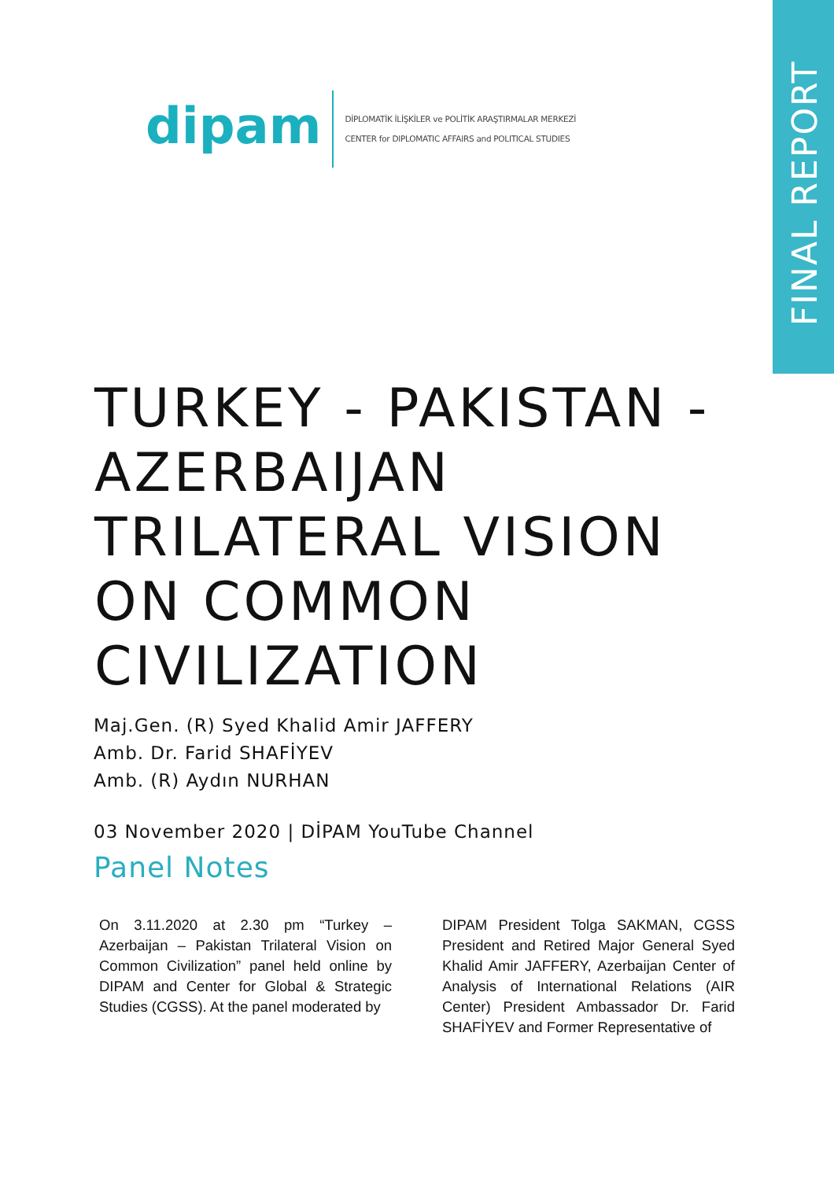FINAL REPORT
dipam
DİPLOMATİK İLİŞKİLER ve POLİTİK ARAŞTIRMALAR MERKEZİ
CENTER for DIPLOMATIC AFFAIRS and POLITICAL STUDIES
TURKEY - PAKISTAN -
AZERBAIJAN
TRILATERAL VISION
ON COMMON
CIVILIZATION
Maj.Gen. (R) Syed Khalid Amir JAFFERY
Amb. Dr. Farid SHAFİYEV
Amb. (R) Aydın NURHAN
03 November 2020 | DİPAM YouTube Channel
Panel Notes
On 3.11.2020 at 2.30 pm “Turkey – Azerbaijan – Pakistan Trilateral Vision on Common Civilization” panel held online by DIPAM and Center for Global & Strategic Studies (CGSS). At the panel moderated by
DIPAM President Tolga SAKMAN, CGSS President and Retired Major General Syed Khalid Amir JAFFERY, Azerbaijan Center of Analysis of International Relations (AIR Center) President Ambassador Dr. Farid SHAFİYEV and Former Representative of